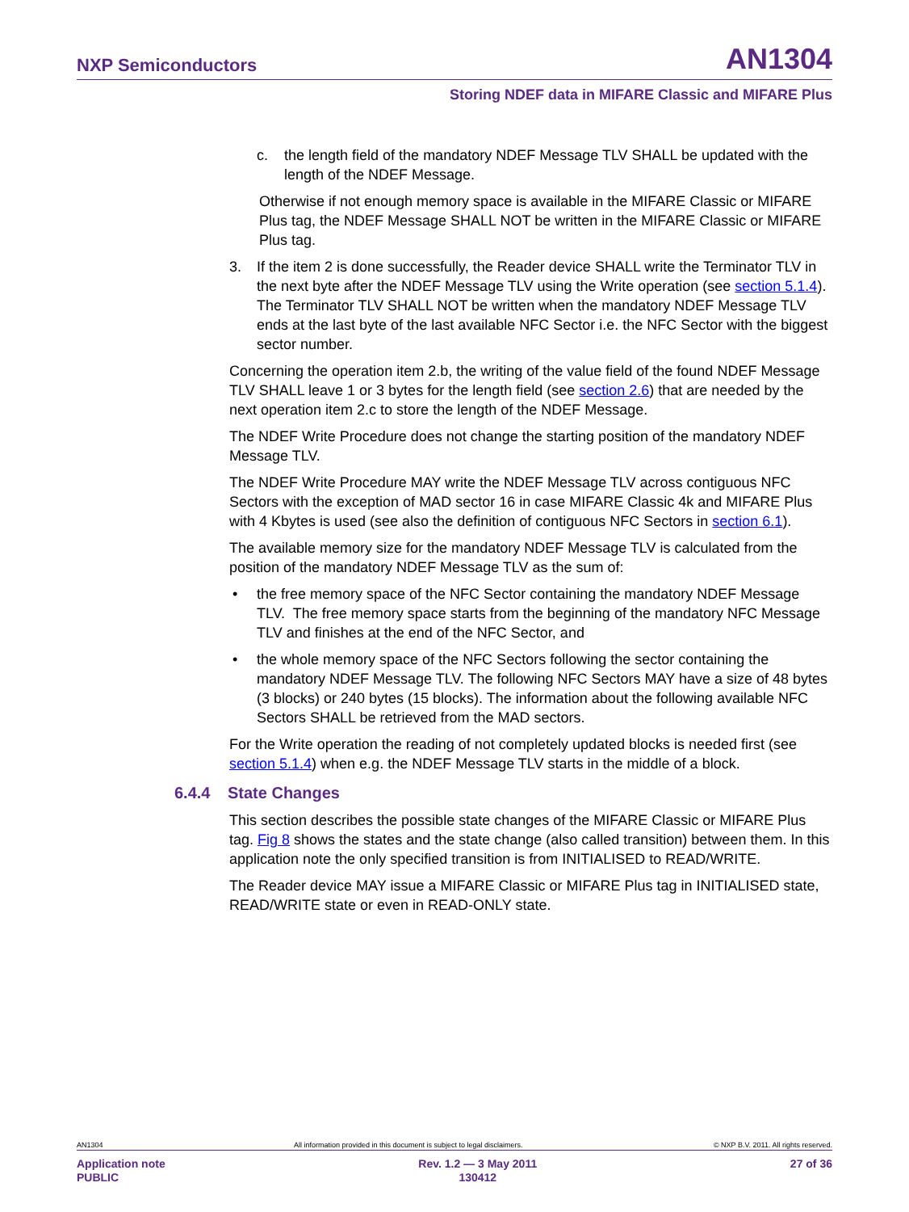NXP Semiconductors AN1304
Storing NDEF data in MIFARE Classic and MIFARE Plus
c. the length field of the mandatory NDEF Message TLV SHALL be updated with the length of the NDEF Message.
Otherwise if not enough memory space is available in the MIFARE Classic or MIFARE Plus tag, the NDEF Message SHALL NOT be written in the MIFARE Classic or MIFARE Plus tag.
3. If the item 2 is done successfully, the Reader device SHALL write the Terminator TLV in the next byte after the NDEF Message TLV using the Write operation (see section 5.1.4). The Terminator TLV SHALL NOT be written when the mandatory NDEF Message TLV ends at the last byte of the last available NFC Sector i.e. the NFC Sector with the biggest sector number.
Concerning the operation item 2.b, the writing of the value field of the found NDEF Message TLV SHALL leave 1 or 3 bytes for the length field (see section 2.6) that are needed by the next operation item 2.c to store the length of the NDEF Message.
The NDEF Write Procedure does not change the starting position of the mandatory NDEF Message TLV.
The NDEF Write Procedure MAY write the NDEF Message TLV across contiguous NFC Sectors with the exception of MAD sector 16 in case MIFARE Classic 4k and MIFARE Plus with 4 Kbytes is used (see also the definition of contiguous NFC Sectors in section 6.1).
The available memory size for the mandatory NDEF Message TLV is calculated from the position of the mandatory NDEF Message TLV as the sum of:
• the free memory space of the NFC Sector containing the mandatory NDEF Message TLV. The free memory space starts from the beginning of the mandatory NFC Message TLV and finishes at the end of the NFC Sector, and
• the whole memory space of the NFC Sectors following the sector containing the mandatory NDEF Message TLV. The following NFC Sectors MAY have a size of 48 bytes (3 blocks) or 240 bytes (15 blocks). The information about the following available NFC Sectors SHALL be retrieved from the MAD sectors.
For the Write operation the reading of not completely updated blocks is needed first (see section 5.1.4) when e.g. the NDEF Message TLV starts in the middle of a block.
6.4.4 State Changes
This section describes the possible state changes of the MIFARE Classic or MIFARE Plus tag. Fig 8 shows the states and the state change (also called transition) between them. In this application note the only specified transition is from INITIALISED to READ/WRITE.
The Reader device MAY issue a MIFARE Classic or MIFARE Plus tag in INITIALISED state, READ/WRITE state or even in READ-ONLY state.
AN1304 All information provided in this document is subject to legal disclaimers. © NXP B.V. 2011. All rights reserved.
Application note
PUBLIC Rev. 1.2 — 3 May 2011
130412 27 of 36